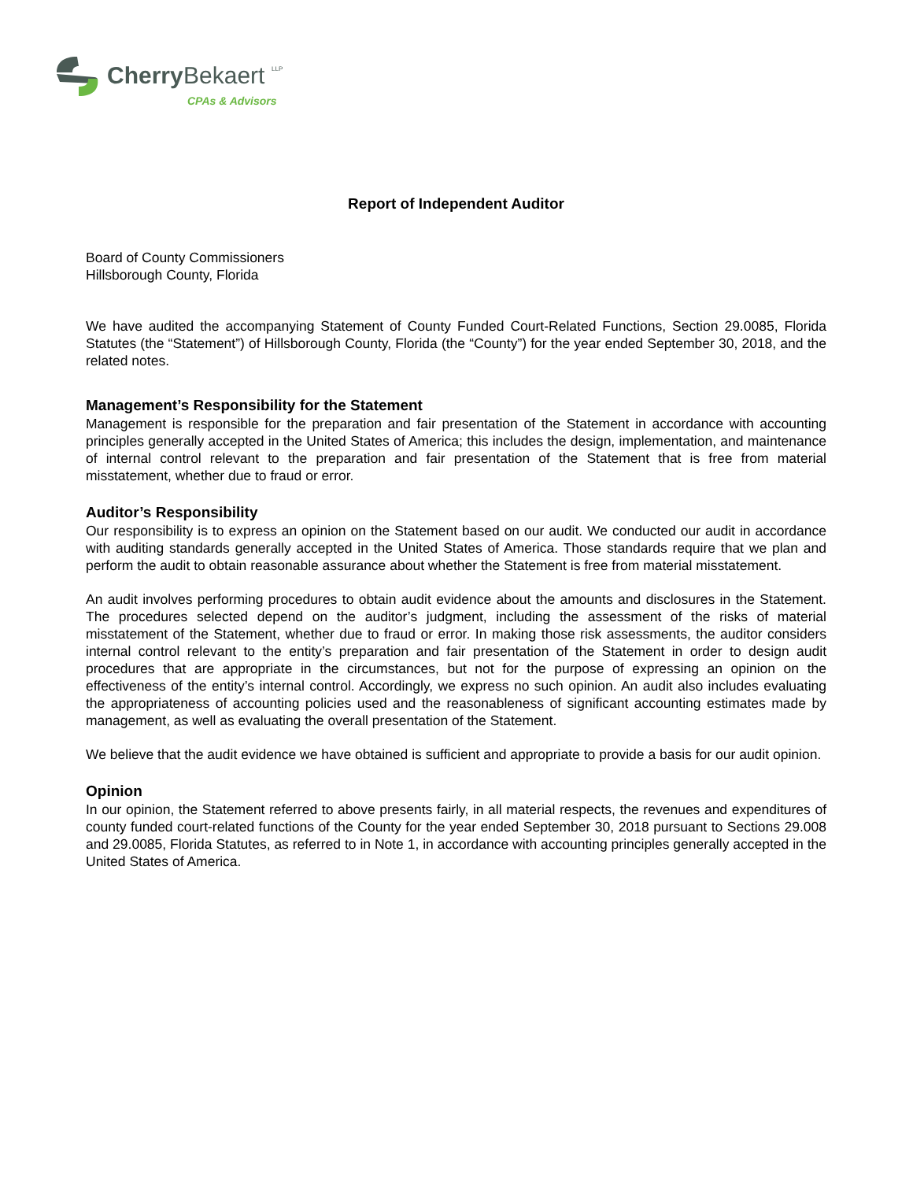Cherry
Bekaert
LLP
CPAs & Advisors
Report of Independent Auditor
Board of County Commissioners
Hillsborough County, Florida
We have audited the accompanying Statement of County Funded Court-Related Functions, Section 29.0085, Florida Statutes (the “Statement”) of Hillsborough County, Florida (the “County”) for the year ended September 30, 2018, and the related notes.
Management’s Responsibility for the Statement
Management is responsible for the preparation and fair presentation of the Statement in accordance with accounting principles generally accepted in the United States of America; this includes the design, implementation, and maintenance of internal control relevant to the preparation and fair presentation of the Statement that is free from material misstatement, whether due to fraud or error.
Auditor’s Responsibility
Our responsibility is to express an opinion on the Statement based on our audit. We conducted our audit in accordance with auditing standards generally accepted in the United States of America. Those standards require that we plan and perform the audit to obtain reasonable assurance about whether the Statement is free from material misstatement.
An audit involves performing procedures to obtain audit evidence about the amounts and disclosures in the Statement. The procedures selected depend on the auditor’s judgment, including the assessment of the risks of material misstatement of the Statement, whether due to fraud or error. In making those risk assessments, the auditor considers internal control relevant to the entity’s preparation and fair presentation of the Statement in order to design audit procedures that are appropriate in the circumstances, but not for the purpose of expressing an opinion on the effectiveness of the entity’s internal control. Accordingly, we express no such opinion. An audit also includes evaluating the appropriateness of accounting policies used and the reasonableness of significant accounting estimates made by management, as well as evaluating the overall presentation of the Statement.
We believe that the audit evidence we have obtained is sufficient and appropriate to provide a basis for our audit opinion.
Opinion
In our opinion, the Statement referred to above presents fairly, in all material respects, the revenues and expenditures of county funded court-related functions of the County for the year ended September 30, 2018 pursuant to Sections 29.008 and 29.0085, Florida Statutes, as referred to in Note 1, in accordance with accounting principles generally accepted in the United States of America.